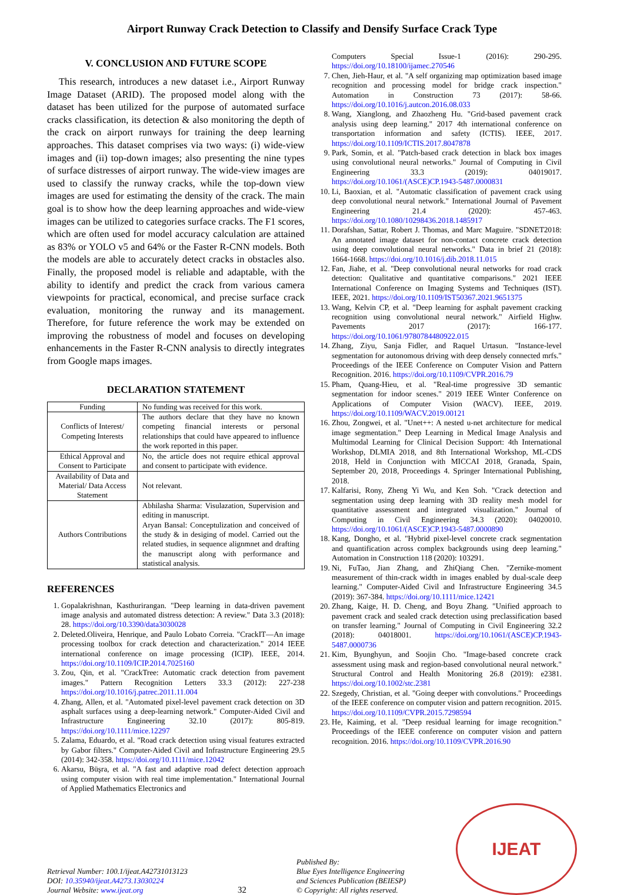Airport Runway Crack Detection to Classify and Densify Surface Crack Type
V. CONCLUSION AND FUTURE SCOPE
This research, introduces a new dataset i.e., Airport Runway Image Dataset (ARID). The proposed model along with the dataset has been utilized for the purpose of automated surface cracks classification, its detection & also monitoring the depth of the crack on airport runways for training the deep learning approaches. This dataset comprises via two ways: (i) wide-view images and (ii) top-down images; also presenting the nine types of surface distresses of airport runway. The wide-view images are used to classify the runway cracks, while the top-down view images are used for estimating the density of the crack. The main goal is to show how the deep learning approaches and wide-view images can be utilized to categories surface cracks. The F1 scores, which are often used for model accuracy calculation are attained as 83% or YOLO v5 and 64% or the Faster R-CNN models. Both the models are able to accurately detect cracks in obstacles also. Finally, the proposed model is reliable and adaptable, with the ability to identify and predict the crack from various camera viewpoints for practical, economical, and precise surface crack evaluation, monitoring the runway and its management. Therefore, for future reference the work may be extended on improving the robustness of model and focuses on developing enhancements in the Faster R-CNN analysis to directly integrates from Google maps images.
DECLARATION STATEMENT
| Funding | No funding was received for this work. |
| Conflicts of Interest/ Competing Interests | The authors declare that they have no known competing financial interests or personal relationships that could have appeared to influence the work reported in this paper. |
| Ethical Approval and Consent to Participate | No, the article does not require ethical approval and consent to participate with evidence. |
| Availability of Data and Material/ Data Access Statement | Not relevant. |
| Authors Contributions | Abhilasha Sharma: Visulazation, Supervision and editing in manuscript. Aryan Bansal: Conceptulization and conceived of the study & in desiging of model. Carried out the related studies, in sequence alignmnet and drafting the manuscript along with performance and statistical analysis. |
REFERENCES
1. Gopalakrishnan, Kasthurirangan. "Deep learning in data-driven pavement image analysis and automated distress detection: A review." Data 3.3 (2018): 28. https://doi.org/10.3390/data3030028
2. Deleted.Oliveira, Henrique, and Paulo Lobato Correia. "CrackIT—An image processing toolbox for crack detection and characterization." 2014 IEEE international conference on image processing (ICIP). IEEE, 2014. https://doi.org/10.1109/ICIP.2014.7025160
3. Zou, Qin, et al. "CrackTree: Automatic crack detection from pavement images." Pattern Recognition Letters 33.3 (2012): 227-238 https://doi.org/10.1016/j.patrec.2011.11.004
4. Zhang, Allen, et al. "Automated pixel-level pavement crack detection on 3D asphalt surfaces using a deep-learning network." Computer-Aided Civil and Infrastructure Engineering 32.10 (2017): 805-819. https://doi.org/10.1111/mice.12297
5. Zalama, Eduardo, et al. "Road crack detection using visual features extracted by Gabor filters." Computer-Aided Civil and Infrastructure Engineering 29.5 (2014): 342-358. https://doi.org/10.1111/mice.12042
6. Akarsu, Büşra, et al. "A fast and adaptive road defect detection approach using computer vision with real time implementation." International Journal of Applied Mathematics Electronics and
Computers Special Issue-1 (2016): 290-295. https://doi.org/10.18100/ijamec.270546
7. Chen, Jieh-Haur, et al. "A self organizing map optimization based image recognition and processing model for bridge crack inspection." Automation in Construction 73 (2017): 58-66. https://doi.org/10.1016/j.autcon.2016.08.033
8. Wang, Xianglong, and Zhaozheng Hu. "Grid-based pavement crack analysis using deep learning." 2017 4th international conference on transportation information and safety (ICTIS). IEEE, 2017. https://doi.org/10.1109/ICTIS.2017.8047878
9. Park, Somin, et al. "Patch-based crack detection in black box images using convolutional neural networks." Journal of Computing in Civil Engineering 33.3 (2019): 04019017. https://doi.org/10.1061/(ASCE)CP.1943-5487.0000831
10. Li, Baoxian, et al. "Automatic classification of pavement crack using deep convolutional neural network." International Journal of Pavement Engineering 21.4 (2020): 457-463. https://doi.org/10.1080/10298436.2018.1485917
11. Dorafshan, Sattar, Robert J. Thomas, and Marc Maguire. "SDNET2018: An annotated image dataset for non-contact concrete crack detection using deep convolutional neural networks." Data in brief 21 (2018): 1664-1668. https://doi.org/10.1016/j.dib.2018.11.015
12. Fan, Jiahe, et al. "Deep convolutional neural networks for road crack detection: Qualitative and quantitative comparisons." 2021 IEEE International Conference on Imaging Systems and Techniques (IST). IEEE, 2021. https://doi.org/10.1109/IST50367.2021.9651375
13. Wang, Kelvin CP, et al. "Deep learning for asphalt pavement cracking recognition using convolutional neural network." Airfield Highw. Pavements 2017 (2017): 166-177. https://doi.org/10.1061/9780784480922.015
14. Zhang, Ziyu, Sanja Fidler, and Raquel Urtasun. "Instance-level segmentation for autonomous driving with deep densely connected mrfs." Proceedings of the IEEE Conference on Computer Vision and Pattern Recognition. 2016. https://doi.org/10.1109/CVPR.2016.79
15. Pham, Quang-Hieu, et al. "Real-time progressive 3D semantic segmentation for indoor scenes." 2019 IEEE Winter Conference on Applications of Computer Vision (WACV). IEEE, 2019. https://doi.org/10.1109/WACV.2019.00121
16. Zhou, Zongwei, et al. "Unet++: A nested u-net architecture for medical image segmentation." Deep Learning in Medical Image Analysis and Multimodal Learning for Clinical Decision Support: 4th International Workshop, DLMIA 2018, and 8th International Workshop, ML-CDS 2018, Held in Conjunction with MICCAI 2018, Granada, Spain, September 20, 2018, Proceedings 4. Springer International Publishing, 2018.
17. Kalfarisi, Rony, Zheng Yi Wu, and Ken Soh. "Crack detection and segmentation using deep learning with 3D reality mesh model for quantitative assessment and integrated visualization." Journal of Computing in Civil Engineering 34.3 (2020): 04020010. https://doi.org/10.1061/(ASCE)CP.1943-5487.0000890
18. Kang, Dongho, et al. "Hybrid pixel-level concrete crack segmentation and quantification across complex backgrounds using deep learning." Automation in Construction 118 (2020): 103291.
19. Ni, FuTao, Jian Zhang, and ZhiQiang Chen. "Zernike-moment measurement of thin-crack width in images enabled by dual-scale deep learning." Computer-Aided Civil and Infrastructure Engineering 34.5 (2019): 367-384. https://doi.org/10.1111/mice.12421
20. Zhang, Kaige, H. D. Cheng, and Boyu Zhang. "Unified approach to pavement crack and sealed crack detection using preclassification based on transfer learning." Journal of Computing in Civil Engineering 32.2 (2018): 04018001. https://doi.org/10.1061/(ASCE)CP.1943-5487.0000736
21. Kim, Byunghyun, and Soojin Cho. "Image-based concrete crack assessment using mask and region-based convolutional neural network." Structural Control and Health Monitoring 26.8 (2019): e2381. https://doi.org/10.1002/stc.2381
22. Szegedy, Christian, et al. "Going deeper with convolutions." Proceedings of the IEEE conference on computer vision and pattern recognition. 2015. https://doi.org/10.1109/CVPR.2015.7298594
23. He, Kaiming, et al. "Deep residual learning for image recognition." Proceedings of the IEEE conference on computer vision and pattern recognition. 2016. https://doi.org/10.1109/CVPR.2016.90
Retrieval Number: 100.1/ijeat.A42731013123
DOI: 10.35940/ijeat.A4273.13030224
Journal Website: www.ijeat.org
32
Published By:
Blue Eyes Intelligence Engineering
and Sciences Publication (BEIESP)
© Copyright: All rights reserved.
IJEAT